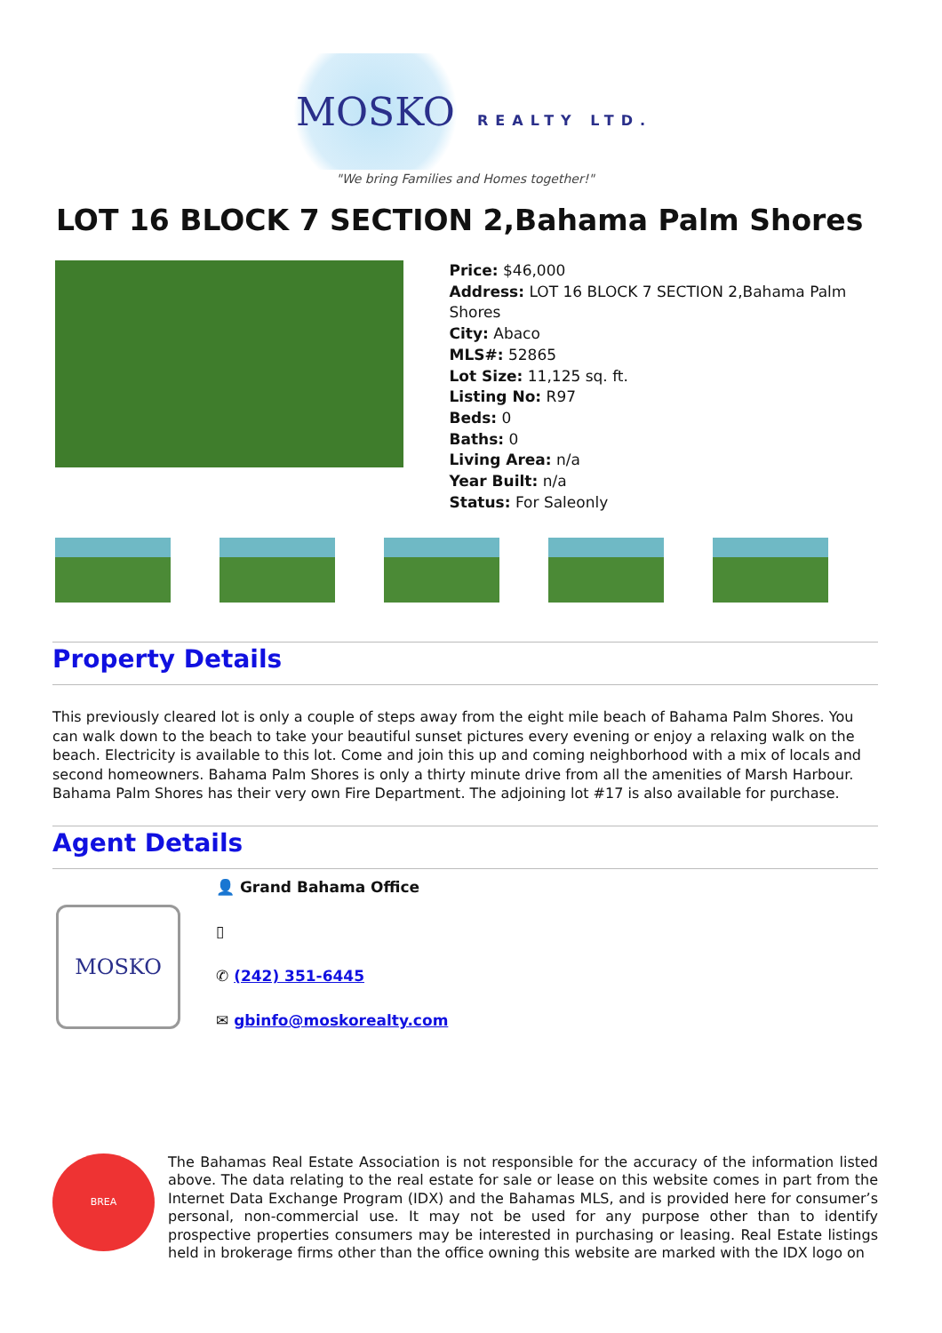MOSKO REALTY LTD.
"We bring Families and Homes together!"
LOT 16 BLOCK 7 SECTION 2,Bahama Palm Shores
Price: $46,000
Address: LOT 16 BLOCK 7 SECTION 2,Bahama Palm Shores
City: Abaco
MLS#: 52865
Lot Size: 11,125 sq. ft.
Listing No: R97
Beds: 0
Baths: 0
Living Area: n/a
Year Built: n/a
Status: For Saleonly
Property Details
This previously cleared lot is only a couple of steps away from the eight mile beach of Bahama Palm Shores. You can walk down to the beach to take your beautiful sunset pictures every evening or enjoy a relaxing walk on the beach. Electricity is available to this lot. Come and join this up and coming neighborhood with a mix of locals and second homeowners. Bahama Palm Shores is only a thirty minute drive from all the amenities of Marsh Harbour. Bahama Palm Shores has their very own Fire Department. The adjoining lot #17 is also available for purchase.
Agent Details
MOSKO
👤 Grand Bahama Office
▯
✆ (242) 351-6445
✉ gbinfo@moskorealty.com
BREA
The Bahamas Real Estate Association is not responsible for the accuracy of the information listed above. The data relating to the real estate for sale or lease on this website comes in part from the Internet Data Exchange Program (IDX) and the Bahamas MLS, and is provided here for consumer’s personal, non-commercial use. It may not be used for any purpose other than to identify prospective properties consumers may be interested in purchasing or leasing. Real Estate listings held in brokerage firms other than the office owning this website are marked with the IDX logo on